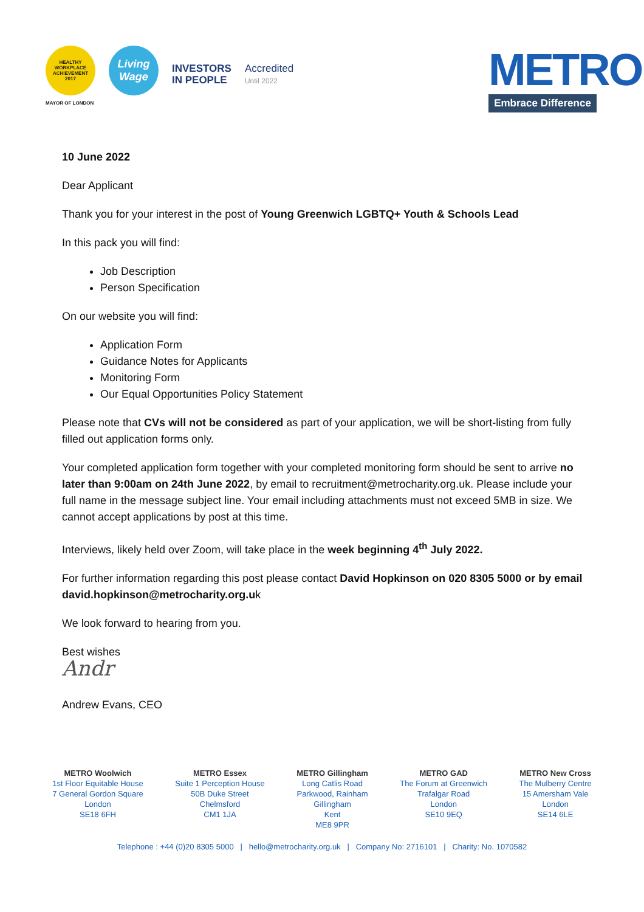HEALTHY
WORKPLACE
ACHIEVEMENT
2017
MAYOR OF LONDON
Living Wage
INVESTORS
IN PEOPLE
Accredited
Until 2022
METRO
Embrace Difference
10 June 2022
Dear Applicant
Thank you for your interest in the post of Young Greenwich LGBTQ+ Youth & Schools Lead
In this pack you will find:
Job Description
Person Specification
On our website you will find:
Application Form
Guidance Notes for Applicants
Monitoring Form
Our Equal Opportunities Policy Statement
Please note that CVs will not be considered as part of your application, we will be short-listing from fully filled out application forms only.
Your completed application form together with your completed monitoring form should be sent to arrive no later than 9:00am on 24th June 2022, by email to recruitment@metrocharity.org.uk. Please include your full name in the message subject line. Your email including attachments must not exceed 5MB in size. We cannot accept applications by post at this time.
Interviews, likely held over Zoom, will take place in the week beginning 4<sup>th</sup> July 2022.
For further information regarding this post please contact David Hopkinson on 020 8305 5000 or by email david.hopkinson@metrocharity.org.uk
We look forward to hearing from you.
Best wishes
Andr
Andrew Evans, CEO
METRO Woolwich
1st Floor Equitable House
7 General Gordon Square
London
SE18 6FH
METRO Essex
Suite 1 Perception House
50B Duke Street
Chelmsford
CM1 1JA
METRO Gillingham
Long Catlis Road
Parkwood, Rainham
Gillingham
Kent
ME8 9PR
METRO GAD
The Forum at Greenwich
Trafalgar Road
London
SE10 9EQ
METRO New Cross
The Mulberry Centre
15 Amersham Vale
London
SE14 6LE
Telephone : +44 (0)20 8305 5000 | hello@metrocharity.org.uk | Company No: 2716101 | Charity: No. 1070582